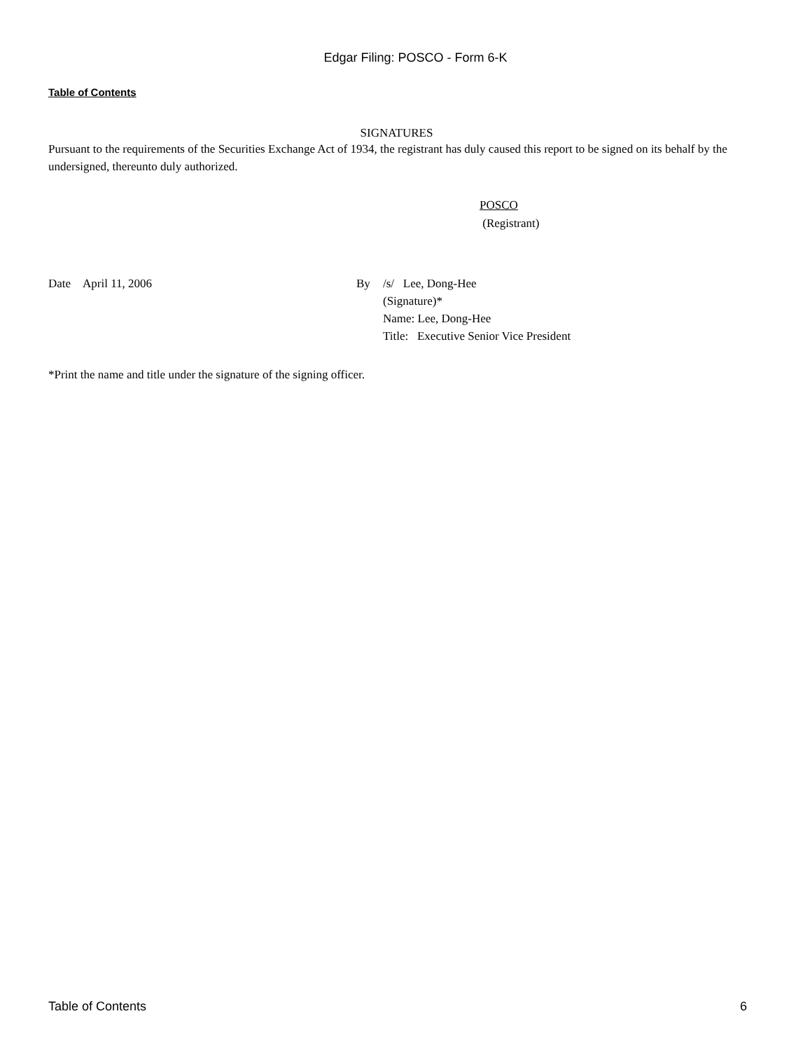Edgar Filing: POSCO - Form 6-K
Table of Contents
SIGNATURES
Pursuant to the requirements of the Securities Exchange Act of 1934, the registrant has duly caused this report to be signed on its behalf by the undersigned, thereunto duly authorized.
POSCO
(Registrant)
Date April 11, 2006 By /s/ Lee, Dong-Hee
(Signature)*
Name: Lee, Dong-Hee
Title: Executive Senior Vice President
*Print the name and title under the signature of the signing officer.
Table of Contents 6